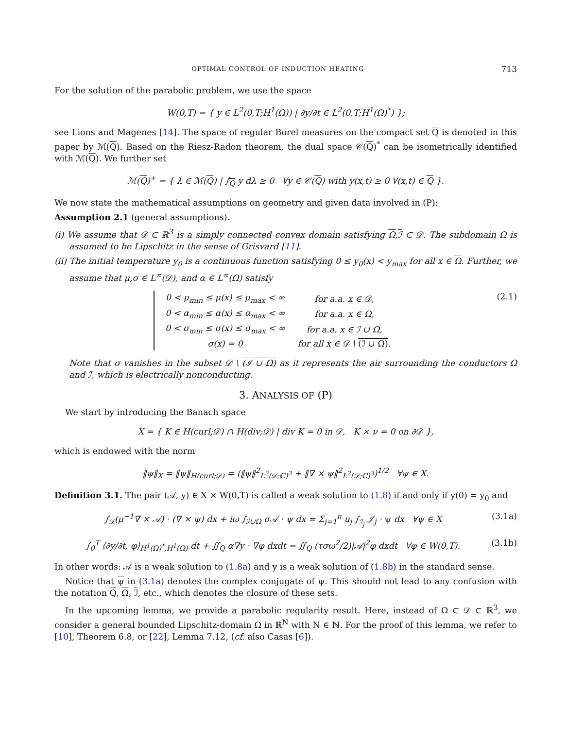OPTIMAL CONTROL OF INDUCTION HEATING 713
For the solution of the parabolic problem, we use the space
W(0,T) = { y ∈ L<sup>2</sup>(0,T;H<sup>1</sup>(Ω)) | ∂y/∂t ∈ L<sup>2</sup>(0,T;H<sup>1</sup>(Ω)<sup>*</sup>) };
see Lions and Magenes [14]. The space of regular Borel measures on the compact set Q is denoted in this paper by ℳ(Q). Based on the Riesz-Radon theorem, the dual space 𝒞(Q)<sup>*</sup> can be isometrically identified with ℳ(Q). We further set
ℳ(Q)<sup>+</sup> = { λ ∈ ℳ(Q) | ∫<sub>Q</sub> y dλ ≥ 0 ∀y ∈ 𝒞(Q) with y(x,t) ≥ 0 ∀(x,t) ∈ Q }.
We now state the mathematical assumptions on geometry and given data involved in (P):
Assumption 2.1 (general assumptions).
(i) We assume that 𝒟 ⊂ ℝ<sup>3</sup> is a simply connected convex domain satisfying Ω,ℐ ⊂ 𝒟. The subdomain Ω is assumed to be Lipschitz in the sense of Grisvard [11].
(ii) The initial temperature y<sub>0</sub> is a continuous function satisfying 0 ≤ y<sub>0</sub>(x) < y<sub>max</sub> for all x ∈ Ω. Further, we assume that μ,σ ∈ L<sup>∞</sup>(𝒟), and α ∈ L<sup>∞</sup>(Ω) satisfy
| 0 < μ<sub>min</sub> ≤ μ(x) ≤ μ<sub>max</sub> < ∞ | for a.a. x ∈ 𝒟, |
| 0 < α<sub>min</sub> ≤ α(x) ≤ α<sub>max</sub> < ∞ | for a.a. x ∈ Ω, |
| 0 < σ<sub>min</sub> ≤ σ(x) ≤ σ<sub>max</sub> < ∞ | for a.a. x ∈ ℐ ∪ Ω, |
| σ(x) = 0 | for all x ∈ 𝒟 \ (ℐ ∪ Ω) . |
(2.1)
Note that σ vanishes in the subset 𝒟 \ (ℐ ∪ Ω) as it represents the air surrounding the conductors Ω and ℐ, which is electrically nonconducting.
3. ANALYSIS OF (P)
We start by introducing the Banach space
X = { K ∈ H(curl;𝒟) ∩ H(div;𝒟) | div K = 0 in 𝒟, K × ν = 0 on ∂𝒟 },
which is endowed with the norm
‖ψ‖<sub>X</sub> = ‖ψ‖<sub>H(curl;𝒟)</sub> = (‖ψ‖<sup>2</sup><sub>L<sup>2</sup>(𝒟;ℂ)<sup>3</sup></sub> + ‖∇ × ψ‖<sup>2</sup><sub>L<sup>2</sup>(𝒟;ℂ)<sup>3</sup></sub>)<sup>1/2</sup> ∀ψ ∈ X.
Definition 3.1. The pair (𝒜, y) ∈ X × W(0,T) is called a weak solution to (1.8) if and only if y(0) = y<sub>0</sub> and
∫<sub>𝒟</sub>(μ<sup>−1</sup>∇ × 𝒜) · (∇ × ψ) dx + iω ∫<sub>ℐ∪Ω</sub> σ𝒜 · ψ dx = Σ<sub>j=1</sub><sup>n</sup> u<sub>j</sub> ∫<sub>ℐ<sub>j</sub></sub> 𝒥<sub>j</sub> · ψ dx ∀ψ ∈ X (3.1a)
∫<sub>0</sub><sup>T</sup> ⟨∂y/∂t, φ⟩<sub>H<sup>1</sup>(Ω)<sup>*</sup>,H<sup>1</sup>(Ω)</sub> dt + ∬<sub>Q</sub> α∇y · ∇φ dxdt = ∬<sub>Q</sub> (τσω<sup>2</sup>/2)|𝒜|<sup>2</sup>φ dxdt ∀φ ∈ W(0,T). (3.1b)
In other words: 𝒜 is a weak solution to (1.8a) and y is a weak solution of (1.8b) in the standard sense.
Notice that ψ in (3.1a) denotes the complex conjugate of ψ. This should not lead to any confusion with the notation Q, Ω, ℐ, etc., which denotes the closure of these sets.
In the upcoming lemma, we provide a parabolic regularity result. Here, instead of Ω ⊂ 𝒟 ⊂ ℝ<sup>3</sup>, we consider a general bounded Lipschitz-domain Ω in ℝ<sup>N</sup> with N ∈ ℕ. For the proof of this lemma, we refer to [10], Theorem 6.8, or [22], Lemma 7.12, (cf. also Casas [6]).